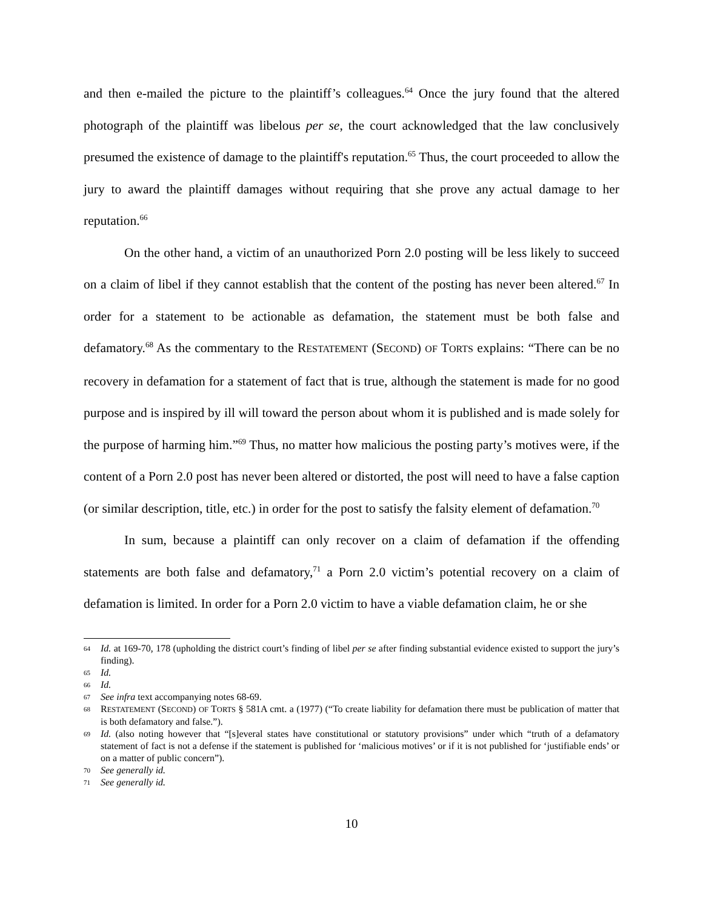and then e-mailed the picture to the plaintiff’s colleagues.<sup>64</sup> Once the jury found that the altered photograph of the plaintiff was libelous per se, the court acknowledged that the law conclusively presumed the existence of damage to the plaintiff's reputation.<sup>65</sup> Thus, the court proceeded to allow the jury to award the plaintiff damages without requiring that she prove any actual damage to her reputation.<sup>66</sup>
On the other hand, a victim of an unauthorized Porn 2.0 posting will be less likely to succeed on a claim of libel if they cannot establish that the content of the posting has never been altered.<sup>67</sup> In order for a statement to be actionable as defamation, the statement must be both false and defamatory.<sup>68</sup> As the commentary to the RESTATEMENT (SECOND) OF TORTS explains: “There can be no recovery in defamation for a statement of fact that is true, although the statement is made for no good purpose and is inspired by ill will toward the person about whom it is published and is made solely for the purpose of harming him.”<sup>69</sup> Thus, no matter how malicious the posting party’s motives were, if the content of a Porn 2.0 post has never been altered or distorted, the post will need to have a false caption (or similar description, title, etc.) in order for the post to satisfy the falsity element of defamation.<sup>70</sup>
In sum, because a plaintiff can only recover on a claim of defamation if the offending statements are both false and defamatory,<sup>71</sup> a Porn 2.0 victim’s potential recovery on a claim of defamation is limited. In order for a Porn 2.0 victim to have a viable defamation claim, he or she
64 Id. at 169-70, 178 (upholding the district court’s finding of libel per se after finding substantial evidence existed to support the jury’s finding).
65 Id.
66 Id.
67 See infra text accompanying notes 68-69.
68 RESTATEMENT (SECOND) OF TORTS § 581A cmt. a (1977) (“To create liability for defamation there must be publication of matter that is both defamatory and false.”).
69 Id. (also noting however that “[s]everal states have constitutional or statutory provisions” under which “truth of a defamatory statement of fact is not a defense if the statement is published for ‘malicious motives’ or if it is not published for ‘justifiable ends’ or on a matter of public concern”).
70 See generally id.
71 See generally id.
10